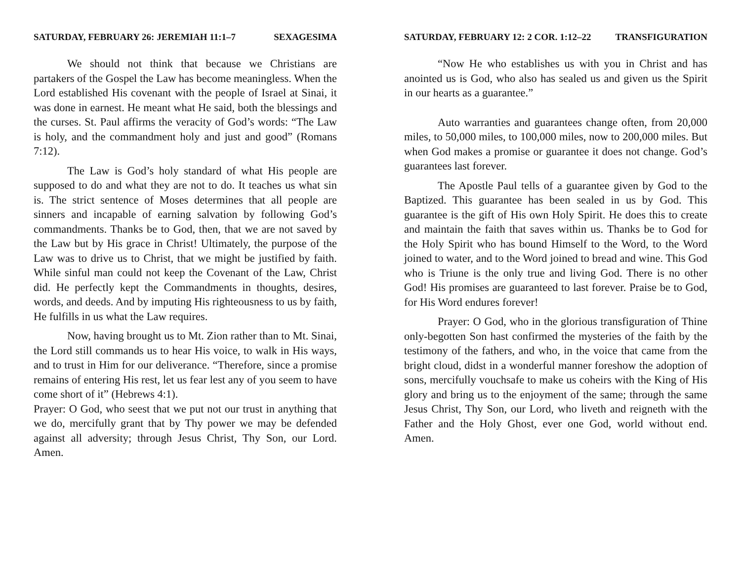SATURDAY, FEBRUARY 26: JEREMIAH 11:1–7 SEXAGESIMA
We should not think that because we Christians are partakers of the Gospel the Law has become meaningless. When the Lord established His covenant with the people of Israel at Sinai, it was done in earnest. He meant what He said, both the blessings and the curses. St. Paul affirms the veracity of God’s words: “The Law is holy, and the commandment holy and just and good” (Romans 7:12).
The Law is God’s holy standard of what His people are supposed to do and what they are not to do. It teaches us what sin is. The strict sentence of Moses determines that all people are sinners and incapable of earning salvation by following God’s commandments. Thanks be to God, then, that we are not saved by the Law but by His grace in Christ! Ultimately, the purpose of the Law was to drive us to Christ, that we might be justified by faith. While sinful man could not keep the Covenant of the Law, Christ did. He perfectly kept the Commandments in thoughts, desires, words, and deeds. And by imputing His righteousness to us by faith, He fulfills in us what the Law requires.
Now, having brought us to Mt. Zion rather than to Mt. Sinai, the Lord still commands us to hear His voice, to walk in His ways, and to trust in Him for our deliverance. “Therefore, since a promise remains of entering His rest, let us fear lest any of you seem to have come short of it” (Hebrews 4:1).
Prayer: O God, who seest that we put not our trust in anything that we do, mercifully grant that by Thy power we may be defended against all adversity; through Jesus Christ, Thy Son, our Lord. Amen.
SATURDAY, FEBRUARY 12: 2 COR. 1:12–22 TRANSFIGURATION
“Now He who establishes us with you in Christ and has anointed us is God, who also has sealed us and given us the Spirit in our hearts as a guarantee.”
Auto warranties and guarantees change often, from 20,000 miles, to 50,000 miles, to 100,000 miles, now to 200,000 miles. But when God makes a promise or guarantee it does not change. God’s guarantees last forever.
The Apostle Paul tells of a guarantee given by God to the Baptized. This guarantee has been sealed in us by God. This guarantee is the gift of His own Holy Spirit. He does this to create and maintain the faith that saves within us. Thanks be to God for the Holy Spirit who has bound Himself to the Word, to the Word joined to water, and to the Word joined to bread and wine. This God who is Triune is the only true and living God. There is no other God! His promises are guaranteed to last forever. Praise be to God, for His Word endures forever!
Prayer: O God, who in the glorious transfiguration of Thine only-begotten Son hast confirmed the mysteries of the faith by the testimony of the fathers, and who, in the voice that came from the bright cloud, didst in a wonderful manner foreshow the adoption of sons, mercifully vouchsafe to make us coheirs with the King of His glory and bring us to the enjoyment of the same; through the same Jesus Christ, Thy Son, our Lord, who liveth and reigneth with the Father and the Holy Ghost, ever one God, world without end. Amen.